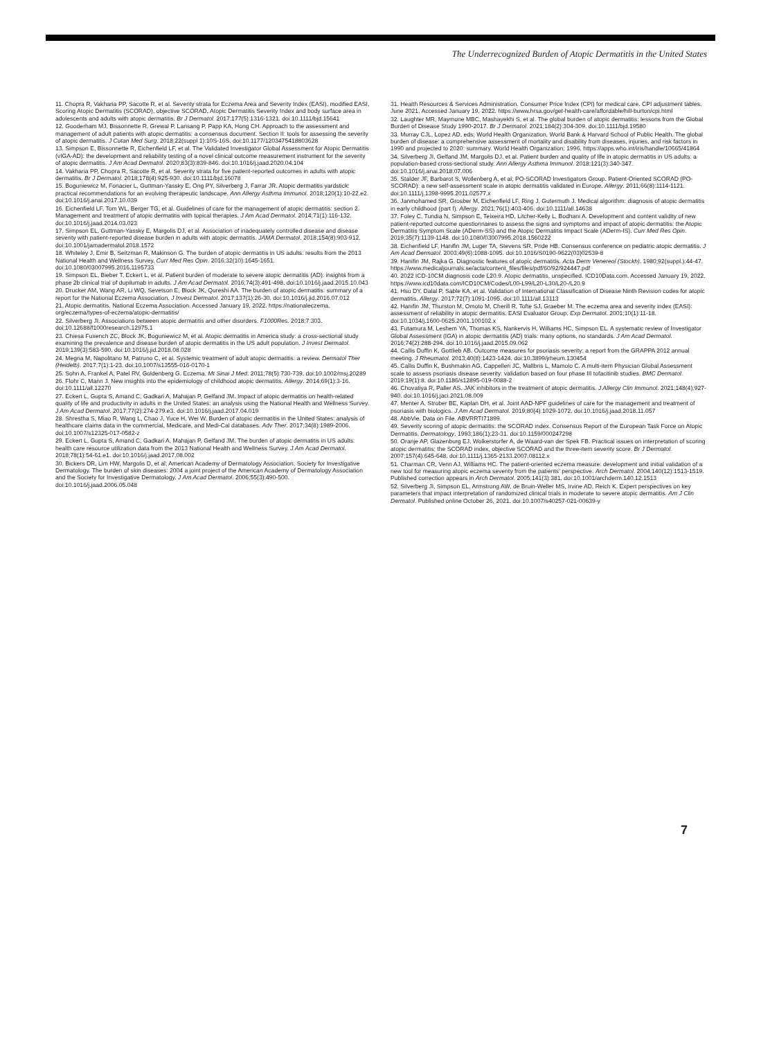The Underrecognized Burden of Atopic Dermatitis in the United States
11. Chopra R, Vakharia PP, Sacotte R, et al. Severity strata for Eczema Area and Severity Index (EASI), modified EASI, Scoring Atopic Dermatitis (SCORAD), objective SCORAD, Atopic Dermatitis Severity Index and body surface area in adolescents and adults with atopic dermatitis. Br J Dermatol. 2017;177(5):1316-1321. doi:10.1111/bjd.15641
12. Gooderham MJ, Bissonnette R, Grewal P, Lansang P, Papp KA, Hong CH. Approach to the assessment and management of adult patients with atopic dermatitis: a consensus document. Section II: tools for assessing the severity of atopic dermatitis. J Cutan Med Surg. 2018;22(suppl 1):10S-16S. doi:10.1177/1203475418803628
13. Simpson E, Bissonnette R, Eichenfield LF, et al. The Validated Investigator Global Assessment for Atopic Dermatitis (vIGA-AD): the development and reliability testing of a novel clinical outcome measurement instrument for the severity of atopic dermatitis. J Am Acad Dermatol. 2020;83(3):839-846. doi:10.1016/j.jaad.2020.04.104
14. Vakharia PP, Chopra R, Sacotte R, et al. Severity strata for five patient-reported outcomes in adults with atopic dermatitis. Br J Dermatol. 2018;178(4):925-930. doi:10.1111/bjd.16078
15. Boguniewicz M, Fonacier L, Guttman-Yassky E, Ong PY, Silverberg J, Farrar JR. Atopic dermatitis yardstick: practical recommendations for an evolving therapeutic landscape. Ann Allergy Asthma Immunol. 2018;120(1):10-22.e2. doi:10.1016/j.anai.2017.10.039
16. Eichenfield LF, Tom WL, Berger TG, et al. Guidelines of care for the management of atopic dermatitis: section 2. Management and treatment of atopic dermatitis with topical therapies. J Am Acad Dermatol. 2014;71(1):116-132. doi:10.1016/j.jaad.2014.03.023
17. Simpson EL, Guttman-Yassky E, Margolis DJ, et al. Association of inadequately controlled disease and disease severity with patient-reported disease burden in adults with atopic dermatitis. JAMA Dermatol. 2018;154(8):903-912. doi:10.1001/jamadermatol.2018.1572
18. Whiteley J, Emir B, Seitzman R, Makinson G. The burden of atopic dermatitis in US adults: results from the 2013 National Health and Wellness Survey. Curr Med Res Opin. 2016;32(10):1645-1651. doi:10.1080/03007995.2016.1195733
19. Simpson EL, Bieber T, Eckert L, et al. Patient burden of moderate to severe atopic dermatitis (AD): insights from a phase 2b clinical trial of dupilumab in adults. J Am Acad Dermatol. 2016;74(3):491-498. doi:10.1016/j.jaad.2015.10.043
20. Drucker AM, Wang AR, Li WQ, Sevetson E, Block JK, Qureshi AA. The burden of atopic dermatitis: summary of a report for the National Eczema Association. J Invest Dermatol. 2017;137(1):26-30. doi:10.1016/j.jid.2016.07.012
21. Atopic dermatitis. National Eczema Association. Accessed January 19, 2022. https://nationaleczema. org/eczema/types-of-eczema/atopic-dermatitis/
22. Silverberg JI. Associations between atopic dermatitis and other disorders. F1000Res. 2018;7:303. doi:10.12688/f1000research.12975.1
23. Chiesa Fuxench ZC, Block JK, Boguniewicz M, et al. Atopic dermatitis in America study: a cross-sectional study examining the prevalence and disease burden of atopic dermatitis in the US adult population. J Invest Dermatol. 2019;139(3):583-590. doi:10.1016/j.jid.2018.08.028
24. Megna M, Napolitano M, Patruno C, et al. Systemic treatment of adult atopic dermatitis: a review. Dermatol Ther (Heidelb). 2017;7(1):1-23. doi:10.1007/s13555-016-0170-1
25. Sohn A, Frankel A, Patel RV, Goldenberg G. Eczema. Mt Sinai J Med. 2011;78(5):730-739. doi:10.1002/msj.20289
26. Flohr C, Mann J. New insights into the epidemiology of childhood atopic dermatitis. Allergy. 2014;69(1):3-16. doi:10.1111/all.12270
27. Eckert L, Gupta S, Amand C, Gadkari A, Mahajan P, Gelfand JM. Impact of atopic dermatitis on health-related quality of life and productivity in adults in the United States: an analysis using the National Health and Wellness Survey. J Am Acad Dermatol. 2017;77(2):274-279.e3. doi:10.1016/j.jaad.2017.04.019
28. Shrestha S, Miao R, Wang L, Chao J, Yuce H, Wei W. Burden of atopic dermatitis in the United States: analysis of healthcare claims data in the commercial, Medicare, and Medi-Cal databases. Adv Ther. 2017;34(8):1989-2006. doi:10.1007/s12325-017-0582-z
29. Eckert L, Gupta S, Amand C, Gadkari A, Mahajan P, Gelfand JM. The burden of atopic dermatitis in US adults: health care resource utilization data from the 2013 National Health and Wellness Survey. J Am Acad Dermatol. 2018;78(1):54-61.e1. doi:10.1016/j.jaad.2017.08.002
30. Bickers DR, Lim HW, Margolis D, et al; American Academy of Dermatology Association; Society for Investigative Dermatology. The burden of skin diseases: 2004 a joint project of the American Academy of Dermatology Association and the Society for Investigative Dermatology. J Am Acad Dermatol. 2006;55(3):490-500. doi:10.1016/j.jaad.2006.05.048
31. Health Resources & Services Administration. Consumer Price Index (CPI) for medical care. CPI adjustment tables. June 2021. Accessed January 19, 2022. https://www.hrsa.gov/get-health-care/affordable/hill-burton/cpi.html
32. Laughter MR, Maymone MBC, Mashayekhi S, et al. The global burden of atopic dermatitis: lessons from the Global Burden of Disease Study 1990-2017. Br J Dermatol. 2021;184(2):304-309. doi:10.1111/bjd.19580
33. Murray CJL, Lopez AD, eds; World Health Organization, World Bank & Harvard School of Public Health. The global burden of disease: a comprehensive assessment of mortality and disability from diseases, injuries, and risk factors in 1990 and projected to 2020: summary. World Health Organization; 1996. https://apps.who.int/iris/handle/10665/41864
34. Silverberg JI, Gelfand JM, Margolis DJ, et al. Patient burden and quality of life in atopic dermatitis in US adults: a population-based cross-sectional study. Ann Allergy Asthma Immunol. 2018;121(3):340-347. doi:10.1016/j.anai.2018.07.006
35. Stalder JF, Barbarot S, Wollenberg A, et al; PO-SCORAD Investigators Group. Patient-Oriented SCORAD (PO-SCORAD): a new self-assessment scale in atopic dermatitis validated in Europe. Allergy. 2011;66(8):1114-1121. doi:10.1111/j.1398-9995.2011.02577.x
36. Janmohamed SR, Grosber M, Eichenfield LF, Ring J, Gutermuth J. Medical algorithm: diagnosis of atopic dermatitis in early childhood (part I). Allergy. 2021;76(1):403-406. doi:10.1111/all.14638
37. Foley C, Tundia N, Simpson E, Teixeira HD, Litcher-Kelly L, Bodhani A. Development and content validity of new patient-reported outcome questionnaires to assess the signs and symptoms and impact of atopic dermatitis: the Atopic Dermatitis Symptom Scale (ADerm-SS) and the Atopic Dermatitis Impact Scale (ADerm-IS). Curr Med Res Opin. 2019;35(7):1139-1148. doi:10.1080/03007995.2018.1560222
38. Eichenfield LF, Hanifin JM, Luger TA, Stevens SR, Pride HB. Consensus conference on pediatric atopic dermatitis. J Am Acad Dermatol. 2003;49(6):1088-1095. doi:10.1016/S0190-9622(03)02539-8
39. Hanifin JM, Rajka G. Diagnostic features of atopic dermatitis. Acta Derm Venereol (Stockh). 1980;92(suppl.):44-47. https://www.medicaljournals.se/acta/content_files/files/pdf/60/92/924447.pdf
40. 2022 ICD-10CM diagnosis code L20.9. Atopic dermatitis, unspecified. ICD10Data.com. Accessed January 19, 2022. https://www.icd10data.com/ICD10CM/Codes/L00-L99/L20-L30/L20-/L20.9
41. Hsu DY, Dalal P, Sable KA, et al. Validation of International Classification of Disease Ninth Revision codes for atopic dermatitis. Allergy. 2017;72(7):1091-1095. doi:10.1111/all.13113
42. Hanifin JM, Thurston M, Omoto M, Cherill R, Tofte SJ, Graeber M. The eczema area and severity index (EASI): assessment of reliability in atopic dermatitis. EASI Evaluator Group. Exp Dermatol. 2001;10(1):11-18. doi:10.1034/j.1600-0625.2001.100102.x
43. Futamura M, Leshem YA, Thomas KS, Nankervis H, Williams HC, Simpson EL. A systematic review of Investigator Global Assessment (IGA) in atopic dermatitis (AD) trials: many options, no standards. J Am Acad Dermatol. 2016;74(2):288-294. doi:10.1016/j.jaad.2015.09.062
44. Callis Duffin K, Gottlieb AB. Outcome measures for psoriasis severity: a report from the GRAPPA 2012 annual meeting. J Rheumatol. 2013;40(8):1423-1424. doi:10.3899/jrheum.130454
45. Callis Duffin K, Bushmakin AG, Cappelleri JC, Mallbris L, Mamolo C. A multi-item Physician Global Assessment scale to assess psoriasis disease severity: validation based on four phase III tofacitinib studies. BMC Dermatol. 2019;19(1):8. doi:10.1186/s12895-019-0088-2
46. Chovatiya R, Paller AS. JAK inhibitors in the treatment of atopic dermatitis. J Allergy Clin Immunol. 2021;148(4):927-940. doi:10.1016/j.jaci.2021.08.009
47. Menter A, Strober BE, Kaplan DH, et al. Joint AAD-NPF guidelines of care for the management and treatment of psoriasis with biologics. J Am Acad Dermatol. 2019;80(4):1029-1072. doi:10.1016/j.jaad.2018.11.057
48. AbbVie. Data on File. ABVRRTI71899.
49. Severity scoring of atopic dermatitis: the SCORAD index. Consensus Report of the European Task Force on Atopic Dermatitis. Dermatology. 1993;186(1):23-31. doi:10.1159/000247298
50. Oranje AP, Glazenburg EJ, Wolkerstorfer A, de Waard-van der Spek FB. Practical issues on interpretation of scoring atopic dermatitis: the SCORAD index, objective SCORAD and the three-item severity score. Br J Dermatol. 2007;157(4):645-648. doi:10.1111/j.1365-2133.2007.08112.x
51. Charman CR, Venn AJ, Williams HC. The patient-oriented eczema measure: development and initial validation of a new tool for measuring atopic eczema severity from the patients' perspective. Arch Dermatol. 2004;140(12):1513-1519. Published correction appears in Arch Dermatol. 2005;141(3):381. doi:10.1001/archderm.140.12.1513
52. Silverberg JI, Simpson EL, Armstrong AW, de Bruin-Weller MS, Irvine AD, Reich K. Expert perspectives on key parameters that impact interpretation of randomized clinical trials in moderate to severe atopic dermatitis. Am J Clin Dermatol. Published online October 26, 2021. doi:10.1007/s40257-021-00639-y
7